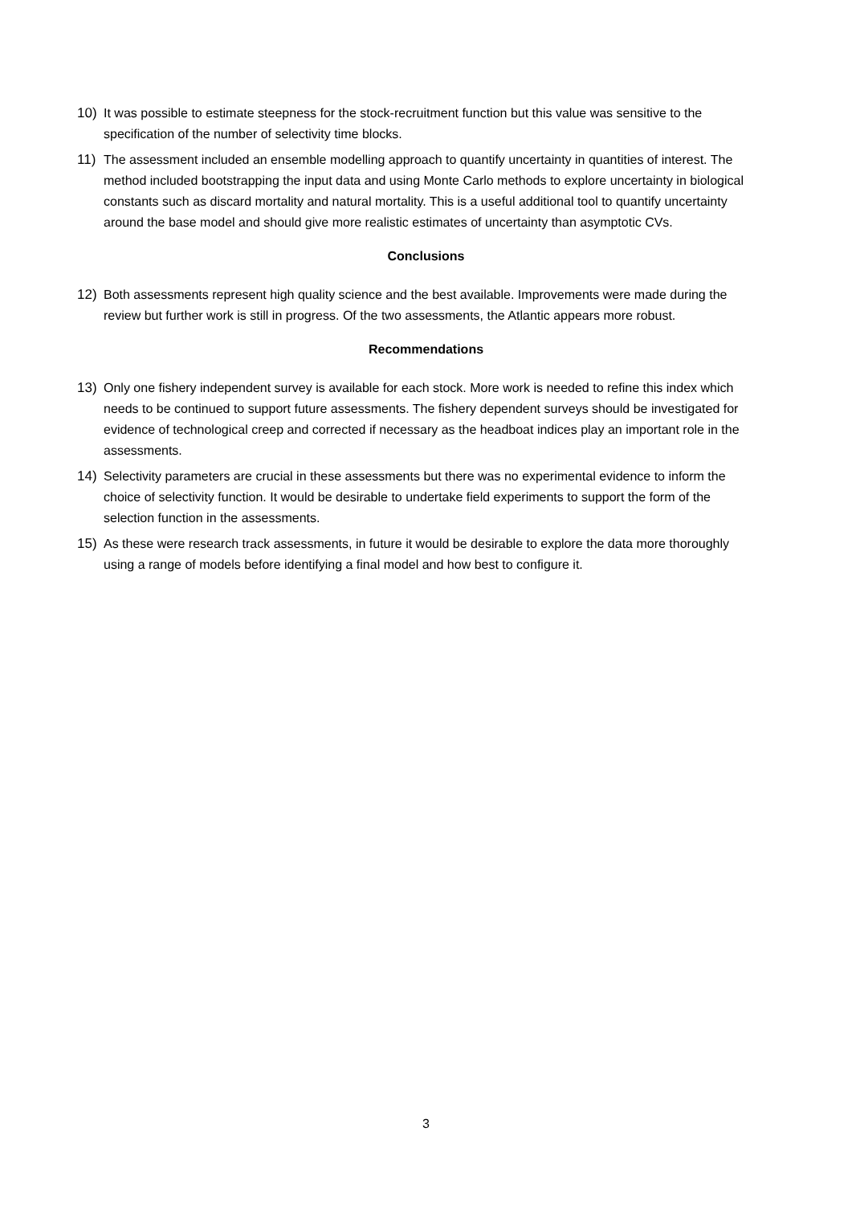10) It was possible to estimate steepness for the stock-recruitment function but this value was sensitive to the specification of the number of selectivity time blocks.
11) The assessment included an ensemble modelling approach to quantify uncertainty in quantities of interest. The method included bootstrapping the input data and using Monte Carlo methods to explore uncertainty in biological constants such as discard mortality and natural mortality. This is a useful additional tool to quantify uncertainty around the base model and should give more realistic estimates of uncertainty than asymptotic CVs.
Conclusions
12) Both assessments represent high quality science and the best available. Improvements were made during the review but further work is still in progress. Of the two assessments, the Atlantic appears more robust.
Recommendations
13) Only one fishery independent survey is available for each stock. More work is needed to refine this index which needs to be continued to support future assessments. The fishery dependent surveys should be investigated for evidence of technological creep and corrected if necessary as the headboat indices play an important role in the assessments.
14) Selectivity parameters are crucial in these assessments but there was no experimental evidence to inform the choice of selectivity function. It would be desirable to undertake field experiments to support the form of the selection function in the assessments.
15) As these were research track assessments, in future it would be desirable to explore the data more thoroughly using a range of models before identifying a final model and how best to configure it.
3